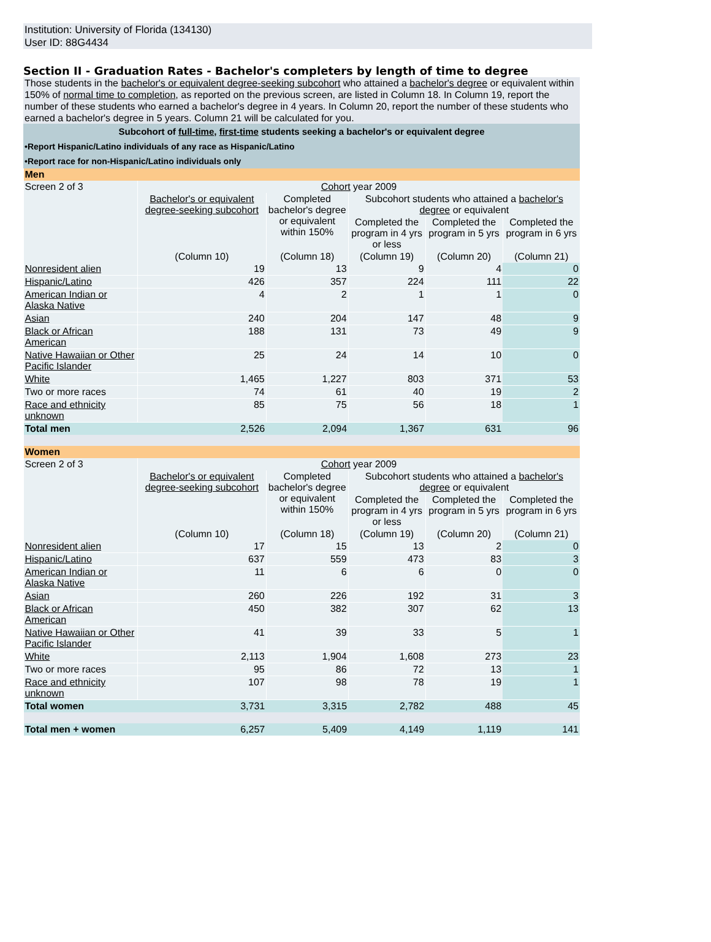Institution: University of Florida (134130)
User ID: 88G4434
Section II - Graduation Rates - Bachelor's completers by length of time to degree
Those students in the bachelor's or equivalent degree-seeking subcohort who attained a bachelor's degree or equivalent within 150% of normal time to completion, as reported on the previous screen, are listed in Column 18. In Column 19, report the number of these students who earned a bachelor's degree in 4 years. In Column 20, report the number of these students who earned a bachelor's degree in 5 years. Column 21 will be calculated for you.
Subcohort of full-time, first-time students seeking a bachelor's or equivalent degree
•Report Hispanic/Latino individuals of any race as Hispanic/Latino
•Report race for non-Hispanic/Latino individuals only
| Men | | | | | |
| Screen 2 of 3 | Cohort year 2009 | | | | |
| | Bachelor's or equivalent degree-seeking subcohort | Completed bachelor's degree or equivalent within 150% | Subcohort students who attained a bachelor's degree or equivalent | | |
| | | | Completed the program in 4 yrs or less | Completed the program in 5 yrs | Completed the program in 6 yrs |
| | (Column 10) | (Column 18) | (Column 19) | (Column 20) | (Column 21) |
| Nonresident alien | 19 | 13 | 9 | 4 | 0 |
| Hispanic/Latino | 426 | 357 | 224 | 111 | 22 |
| American Indian or Alaska Native | 4 | 2 | 1 | 1 | 0 |
| Asian | 240 | 204 | 147 | 48 | 9 |
| Black or African American | 188 | 131 | 73 | 49 | 9 |
| Native Hawaiian or Other Pacific Islander | 25 | 24 | 14 | 10 | 0 |
| White | 1,465 | 1,227 | 803 | 371 | 53 |
| Two or more races | 74 | 61 | 40 | 19 | 2 |
| Race and ethnicity unknown | 85 | 75 | 56 | 18 | 1 |
| Total men | 2,526 | 2,094 | 1,367 | 631 | 96 |
| Women | | | | | |
| Screen 2 of 3 | Cohort year 2009 | | | | |
| | Bachelor's or equivalent degree-seeking subcohort | Completed bachelor's degree or equivalent within 150% | Subcohort students who attained a bachelor's degree or equivalent | | |
| | | | Completed the program in 4 yrs or less | Completed the program in 5 yrs | Completed the program in 6 yrs |
| | (Column 10) | (Column 18) | (Column 19) | (Column 20) | (Column 21) |
| Nonresident alien | 17 | 15 | 13 | 2 | 0 |
| Hispanic/Latino | 637 | 559 | 473 | 83 | 3 |
| American Indian or Alaska Native | 11 | 6 | 6 | 0 | 0 |
| Asian | 260 | 226 | 192 | 31 | 3 |
| Black or African American | 450 | 382 | 307 | 62 | 13 |
| Native Hawaiian or Other Pacific Islander | 41 | 39 | 33 | 5 | 1 |
| White | 2,113 | 1,904 | 1,608 | 273 | 23 |
| Two or more races | 95 | 86 | 72 | 13 | 1 |
| Race and ethnicity unknown | 107 | 98 | 78 | 19 | 1 |
| Total women | 3,731 | 3,315 | 2,782 | 488 | 45 |
| Total men + women | 6,257 | 5,409 | 4,149 | 1,119 | 141 |